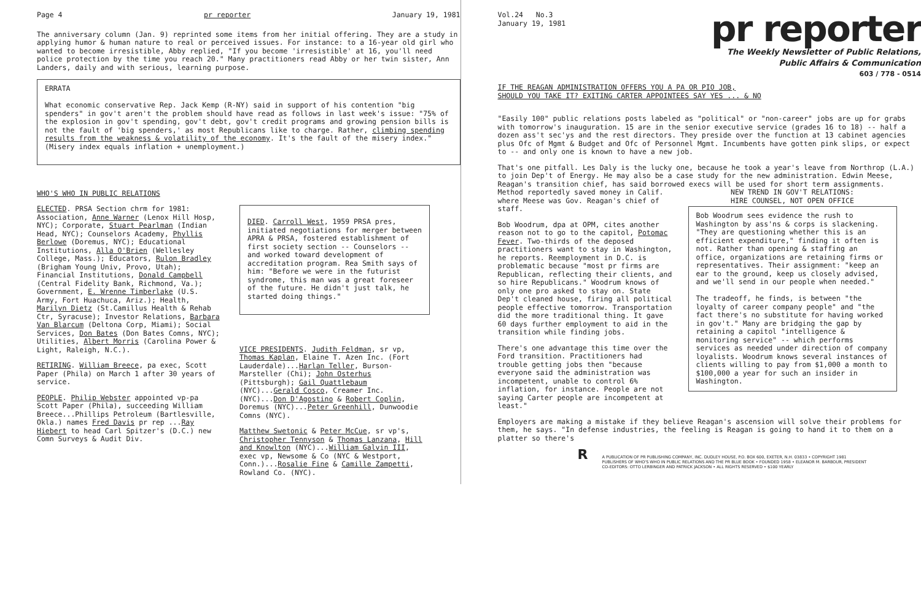Page 4 pr reporter January 19, 1981
The anniversary column (Jan. 9) reprinted some items from her initial offering. They are a study in applying humor & human nature to real or perceived issues. For instance: to a 16-year old girl who wanted to become irresistible, Abby replied, "If you become 'irresistible' at 16, you'll need police protection by the time you reach 20." Many practitioners read Abby or her twin sister, Ann Landers, daily and with serious, learning purpose.
ERRATA
What economic conservative Rep. Jack Kemp (R-NY) said in support of his contention "big spenders" in gov't aren't the problem should have read as follows in last week's issue: "75% of the explosion in gov't spending, gov't debt, gov't credit programs and growing pension bills is not the fault of 'big spenders,' as most Republicans like to charge. Rather, climbing spending results from the weakness & volatility of the economy. It's the fault of the misery index." (Misery index equals inflation + unemployment.)
WHO'S WHO IN PUBLIC RELATIONS
ELECTED. PRSA Section chrm for 1981: Association, Anne Warner (Lenox Hill Hosp, NYC); Corporate, Stuart Pearlman (Indian Head, NYC); Counselors Academy, Phyllis Berlowe (Doremus, NYC); Educational Institutions, Alla O'Brien (Wellesley College, Mass.); Educators, Rulon Bradley (Brigham Young Univ, Provo, Utah); Financial Institutions, Donald Campbell (Central Fidelity Bank, Richmond, Va.); Government, E. Wrenne Timberlake (U.S. Army, Fort Huachuca, Ariz.); Health, Marilyn Dietz (St.Camillus Health & Rehab Ctr, Syracuse); Investor Relations, Barbara Van Blarcum (Deltona Corp, Miami); Social Services, Don Bates (Don Bates Comns, NYC); Utilities, Albert Morris (Carolina Power & Light, Raleigh, N.C.).
RETIRING. William Breece, pa exec, Scott Paper (Phila) on March 1 after 30 years of service.
PEOPLE. Philip Webster appointed vp-pa Scott Paper (Phila), succeeding William Breece...Phillips Petroleum (Bartlesville, Okla.) names Fred Davis pr rep ...Ray Hiebert to head Carl Spitzer's (D.C.) new Comn Surveys & Audit Div.
DIED. Carroll West, 1959 PRSA pres, initiated negotiations for merger between APRA & PRSA, fostered establishment of first society section -- Counselors -- and worked toward development of accreditation program. Rea Smith says of him: "Before we were in the futurist syndrome, this man was a great foreseer of the future. He didn't just talk, he started doing things."
VICE PRESIDENTS. Judith Feldman, sr vp, Thomas Kaplan, Elaine T. Azen Inc. (Fort Lauderdale)...Harlan Teller, Burson-Marsteller (Chi); John Osterhus (Pittsburgh); Gail Quattlebaum (NYC)...Gerald Cosco, Creamer Inc. (NYC)...Don D'Agostino & Robert Coplin, Doremus (NYC)...Peter Greenhill, Dunwoodie Comns (NYC).
Matthew Swetonic & Peter McCue, sr vp's, Christopher Tennyson & Thomas Lanzana, Hill and Knowlton (NYC)...William Galvin III, exec vp, Newsome & Co (NYC & Westport, Conn.)...Rosalie Fine & Camille Zampetti, Rowland Co. (NYC).
Vol.24 No.3
January 19, 1981
pr reporter
The Weekly Newsletter of Public Relations,
Public Affairs & Communication
603 / 778 - 0514
IF THE REAGAN ADMINISTRATION OFFERS YOU A PA OR PIO JOB,
SHOULD YOU TAKE IT? EXITING CARTER APPOINTEES SAY YES ... & NO
"Easily 100" public relations posts labeled as "political" or "non-career" jobs are up for grabs with tomorrow's inauguration. 15 are in the senior executive service (grades 16 to 18) -- half a dozen ass't sec'ys and the rest directors. They preside over the function at 13 cabinet agencies plus Ofc of Mgmt & Budget and Ofc of Personnel Mgmt. Incumbents have gotten pink slips, or expect to -- and only one is known to have a new job.
That's one pitfall. Les Daly is the lucky one, because he took a year's leave from Northrop (L.A.) to join Dep't of Energy. He may also be a case study for the new administration. Edwin Meese, Reagan's transition chief, has said borrowed execs will be used for short term assignments.
Method reportedly saved money in Calif. where Meese was Gov. Reagan's chief of staff.
Bob Woodrum, dpa at OPM, cites another reason not to go to the capitol, Potomac Fever. Two-thirds of the deposed practitioners want to stay in Washington, he reports. Reemployment in D.C. is problematic because "most pr firms are Republican, reflecting their clients, and so hire Republicans." Woodrum knows of only one pro asked to stay on. State Dep't cleaned house, firing all political people effective tomorrow. Transportation did the more traditional thing. It gave 60 days further employment to aid in the transition while finding jobs.
There's one advantage this time over the Ford transition. Practitioners had trouble getting jobs then "because everyone said the administration was incompetent, unable to control 6% inflation, for instance. People are not saying Carter people are incompetent at least."
NEW TREND IN GOV'T RELATIONS:
HIRE COUNSEL, NOT OPEN OFFICE
Bob Woodrum sees evidence the rush to Washington by ass'ns & corps is slackening. "They are questioning whether this is an efficient expenditure," finding it often is not. Rather than opening & staffing an office, organizations are retaining firms or representatives. Their assignment: "keep an ear to the ground, keep us closely advised, and we'll send in our people when needed."
The tradeoff, he finds, is between "the loyalty of career company people" and "the fact there's no substitute for having worked in gov't." Many are bridging the gap by retaining a capitol "intelligence & monitoring service" -- which performs services as needed under direction of company loyalists. Woodrum knows several instances of clients willing to pay from $1,000 a month to $100,000 a year for such an insider in Washington.
Employers are making a mistake if they believe Reagan's ascension will solve their problems for them, he says. "In defense industries, the feeling is Reagan is going to hand it to them on a platter so there's
RA PUBLICATION OF PR PUBLISHING COMPANY, INC. DUDLEY HOUSE, P.O. BOX 600, EXETER, N.H. 03833 • COPYRIGHT 1981
PUBLISHERS OF WHO'S WHO IN PUBLIC RELATIONS AND THE PR BLUE BOOK • FOUNDED 1958 • ELEANOR M. BARBOUR, PRESIDENT
CO-EDITORS: OTTO LERBINGER AND PATRICK JACKSON • ALL RIGHTS RESERVED • $100 YEARLY